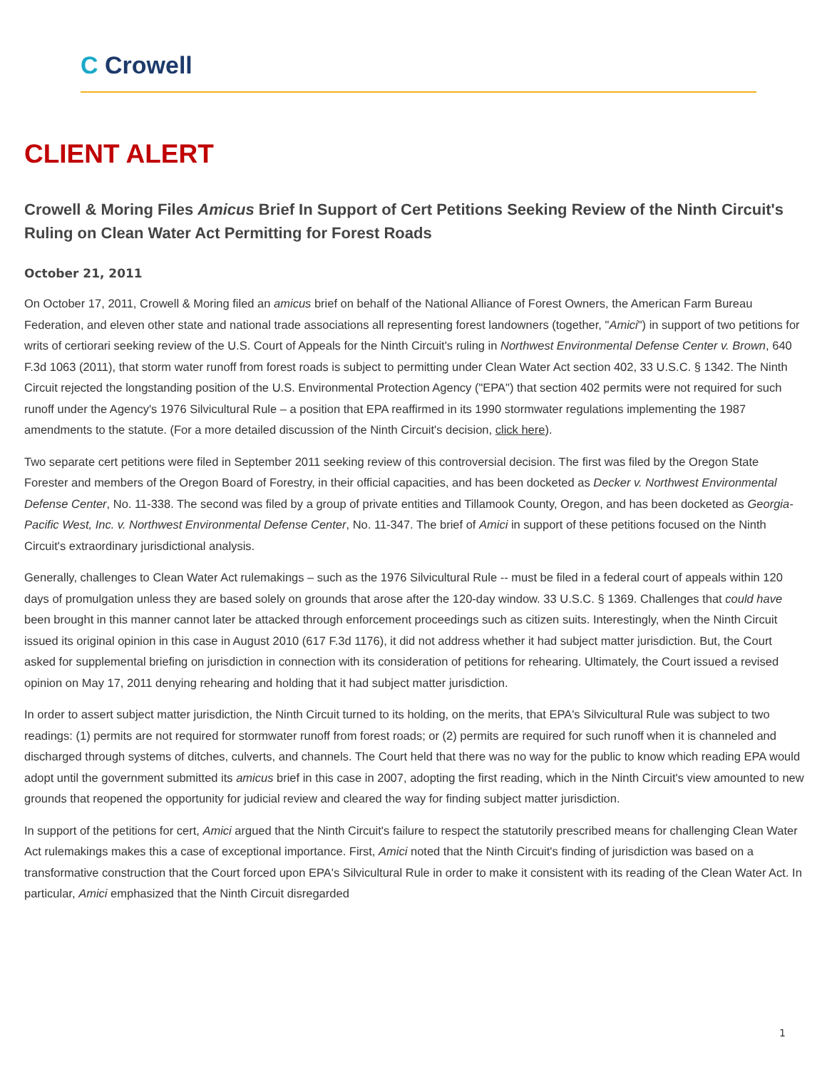C Crowell
CLIENT ALERT
Crowell & Moring Files Amicus Brief In Support of Cert Petitions Seeking Review of the Ninth Circuit's Ruling on Clean Water Act Permitting for Forest Roads
October 21, 2011
On October 17, 2011, Crowell & Moring filed an amicus brief on behalf of the National Alliance of Forest Owners, the American Farm Bureau Federation, and eleven other state and national trade associations all representing forest landowners (together, "Amici") in support of two petitions for writs of certiorari seeking review of the U.S. Court of Appeals for the Ninth Circuit's ruling in Northwest Environmental Defense Center v. Brown, 640 F.3d 1063 (2011), that storm water runoff from forest roads is subject to permitting under Clean Water Act section 402, 33 U.S.C. § 1342. The Ninth Circuit rejected the longstanding position of the U.S. Environmental Protection Agency ("EPA") that section 402 permits were not required for such runoff under the Agency's 1976 Silvicultural Rule – a position that EPA reaffirmed in its 1990 stormwater regulations implementing the 1987 amendments to the statute. (For a more detailed discussion of the Ninth Circuit's decision, click here).
Two separate cert petitions were filed in September 2011 seeking review of this controversial decision. The first was filed by the Oregon State Forester and members of the Oregon Board of Forestry, in their official capacities, and has been docketed as Decker v. Northwest Environmental Defense Center, No. 11-338. The second was filed by a group of private entities and Tillamook County, Oregon, and has been docketed as Georgia-Pacific West, Inc. v. Northwest Environmental Defense Center, No. 11-347. The brief of Amici in support of these petitions focused on the Ninth Circuit's extraordinary jurisdictional analysis.
Generally, challenges to Clean Water Act rulemakings – such as the 1976 Silvicultural Rule -- must be filed in a federal court of appeals within 120 days of promulgation unless they are based solely on grounds that arose after the 120-day window. 33 U.S.C. § 1369. Challenges that could have been brought in this manner cannot later be attacked through enforcement proceedings such as citizen suits. Interestingly, when the Ninth Circuit issued its original opinion in this case in August 2010 (617 F.3d 1176), it did not address whether it had subject matter jurisdiction. But, the Court asked for supplemental briefing on jurisdiction in connection with its consideration of petitions for rehearing. Ultimately, the Court issued a revised opinion on May 17, 2011 denying rehearing and holding that it had subject matter jurisdiction.
In order to assert subject matter jurisdiction, the Ninth Circuit turned to its holding, on the merits, that EPA's Silvicultural Rule was subject to two readings: (1) permits are not required for stormwater runoff from forest roads; or (2) permits are required for such runoff when it is channeled and discharged through systems of ditches, culverts, and channels. The Court held that there was no way for the public to know which reading EPA would adopt until the government submitted its amicus brief in this case in 2007, adopting the first reading, which in the Ninth Circuit's view amounted to new grounds that reopened the opportunity for judicial review and cleared the way for finding subject matter jurisdiction.
In support of the petitions for cert, Amici argued that the Ninth Circuit's failure to respect the statutorily prescribed means for challenging Clean Water Act rulemakings makes this a case of exceptional importance. First, Amici noted that the Ninth Circuit's finding of jurisdiction was based on a transformative construction that the Court forced upon EPA's Silvicultural Rule in order to make it consistent with its reading of the Clean Water Act. In particular, Amici emphasized that the Ninth Circuit disregarded
1